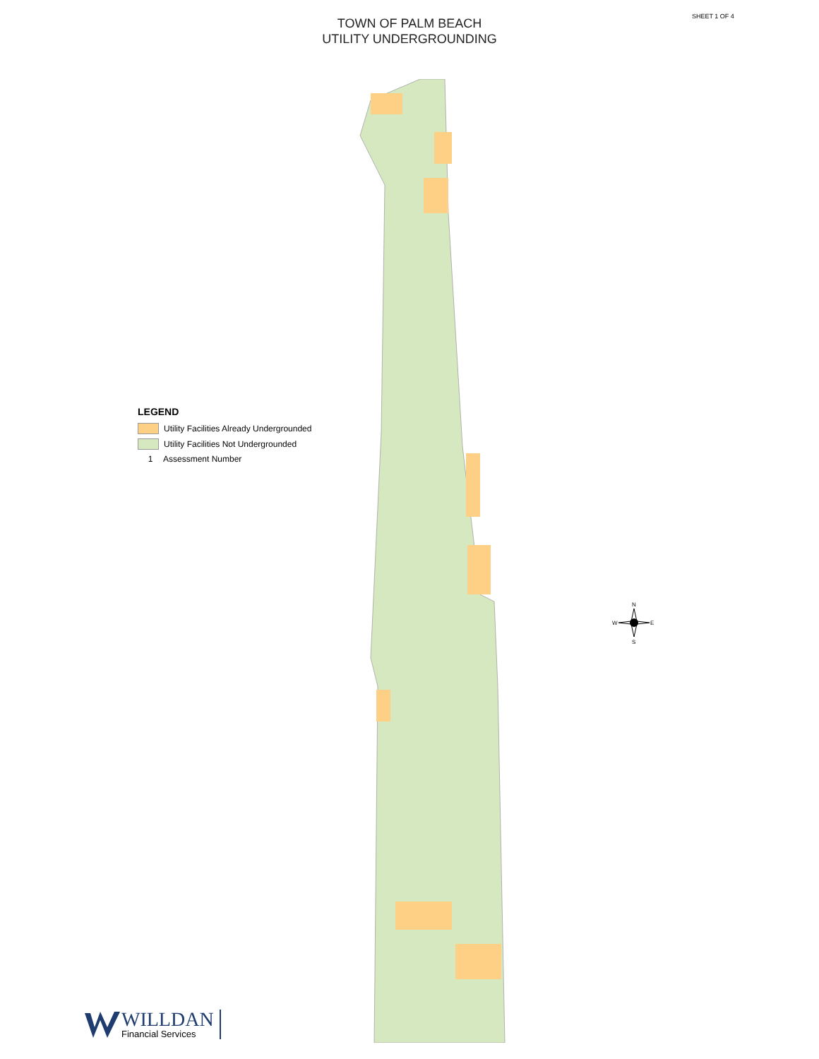SHEET 1 OF 4
TOWN OF PALM BEACH
UTILITY UNDERGROUNDING
LEGEND
Utility Facilities Already Undergrounded
Utility Facilities Not Undergrounded
1 Assessment Number
N
S
W
E
WILLDAN
Financial Services